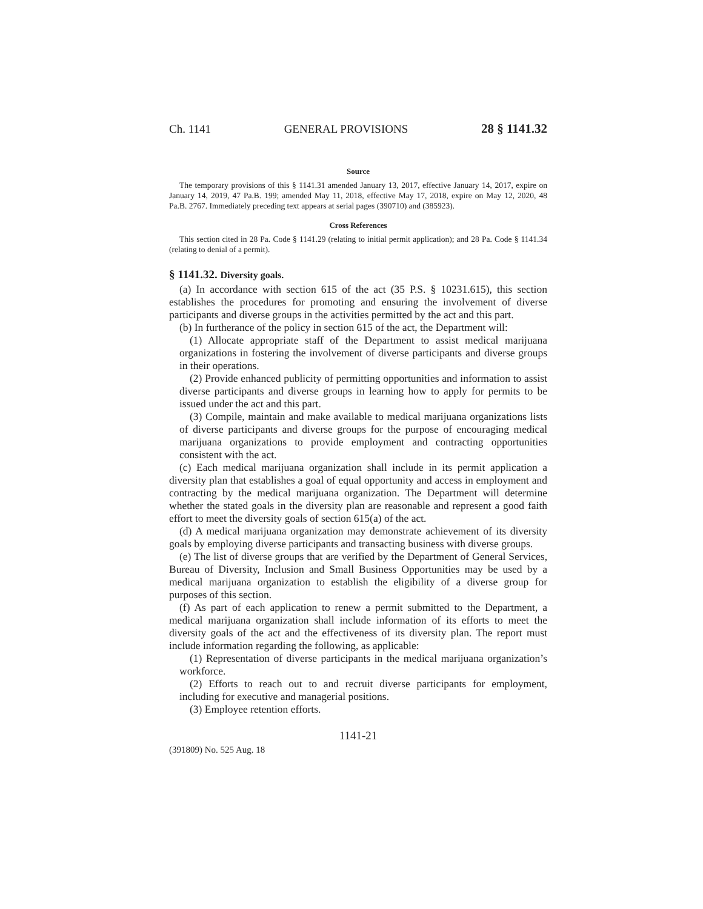Ch. 1141 GENERAL PROVISIONS 28 § 1141.32
Source
The temporary provisions of this § 1141.31 amended January 13, 2017, effective January 14, 2017, expire on January 14, 2019, 47 Pa.B. 199; amended May 11, 2018, effective May 17, 2018, expire on May 12, 2020, 48 Pa.B. 2767. Immediately preceding text appears at serial pages (390710) and (385923).
Cross References
This section cited in 28 Pa. Code § 1141.29 (relating to initial permit application); and 28 Pa. Code § 1141.34 (relating to denial of a permit).
§ 1141.32. Diversity goals.
(a) In accordance with section 615 of the act (35 P.S. § 10231.615), this section establishes the procedures for promoting and ensuring the involvement of diverse participants and diverse groups in the activities permitted by the act and this part.
(b) In furtherance of the policy in section 615 of the act, the Department will:
(1) Allocate appropriate staff of the Department to assist medical marijuana organizations in fostering the involvement of diverse participants and diverse groups in their operations.
(2) Provide enhanced publicity of permitting opportunities and information to assist diverse participants and diverse groups in learning how to apply for permits to be issued under the act and this part.
(3) Compile, maintain and make available to medical marijuana organizations lists of diverse participants and diverse groups for the purpose of encouraging medical marijuana organizations to provide employment and contracting opportunities consistent with the act.
(c) Each medical marijuana organization shall include in its permit application a diversity plan that establishes a goal of equal opportunity and access in employment and contracting by the medical marijuana organization. The Department will determine whether the stated goals in the diversity plan are reasonable and represent a good faith effort to meet the diversity goals of section 615(a) of the act.
(d) A medical marijuana organization may demonstrate achievement of its diversity goals by employing diverse participants and transacting business with diverse groups.
(e) The list of diverse groups that are verified by the Department of General Services, Bureau of Diversity, Inclusion and Small Business Opportunities may be used by a medical marijuana organization to establish the eligibility of a diverse group for purposes of this section.
(f) As part of each application to renew a permit submitted to the Department, a medical marijuana organization shall include information of its efforts to meet the diversity goals of the act and the effectiveness of its diversity plan. The report must include information regarding the following, as applicable:
(1) Representation of diverse participants in the medical marijuana organization’s workforce.
(2) Efforts to reach out to and recruit diverse participants for employment, including for executive and managerial positions.
(3) Employee retention efforts.
1141-21
(391809) No. 525 Aug. 18